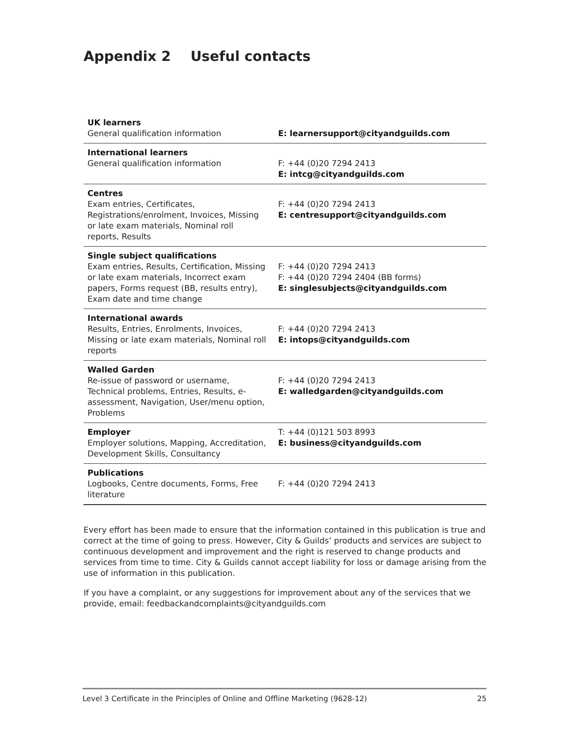Appendix 2 Useful contacts
| UK learners General qualification information | E: learnersupport@cityandguilds.com |
| International learners General qualification information | F: +44 (0)20 7294 2413 E: intcg@cityandguilds.com |
| Centres Exam entries, Certificates, Registrations/enrolment, Invoices, Missing or late exam materials, Nominal roll reports, Results | F: +44 (0)20 7294 2413 E: centresupport@cityandguilds.com |
| Single subject qualifications Exam entries, Results, Certification, Missing or late exam materials, Incorrect exam papers, Forms request (BB, results entry), Exam date and time change | F: +44 (0)20 7294 2413 F: +44 (0)20 7294 2404 (BB forms) E: singlesubjects@cityandguilds.com |
| International awards Results, Entries, Enrolments, Invoices, Missing or late exam materials, Nominal roll reports | F: +44 (0)20 7294 2413 E: intops@cityandguilds.com |
| Walled Garden Re-issue of password or username, Technical problems, Entries, Results, e-assessment, Navigation, User/menu option, Problems | F: +44 (0)20 7294 2413 E: walledgarden@cityandguilds.com |
| Employer Employer solutions, Mapping, Accreditation, Development Skills, Consultancy | T: +44 (0)121 503 8993 E: business@cityandguilds.com |
| Publications Logbooks, Centre documents, Forms, Free literature | F: +44 (0)20 7294 2413 |
Every effort has been made to ensure that the information contained in this publication is true and correct at the time of going to press. However, City & Guilds’ products and services are subject to continuous development and improvement and the right is reserved to change products and services from time to time. City & Guilds cannot accept liability for loss or damage arising from the use of information in this publication.
If you have a complaint, or any suggestions for improvement about any of the services that we provide, email: feedbackandcomplaints@cityandguilds.com
Level 3 Certificate in the Principles of Online and Offline Marketing (9628-12) 25